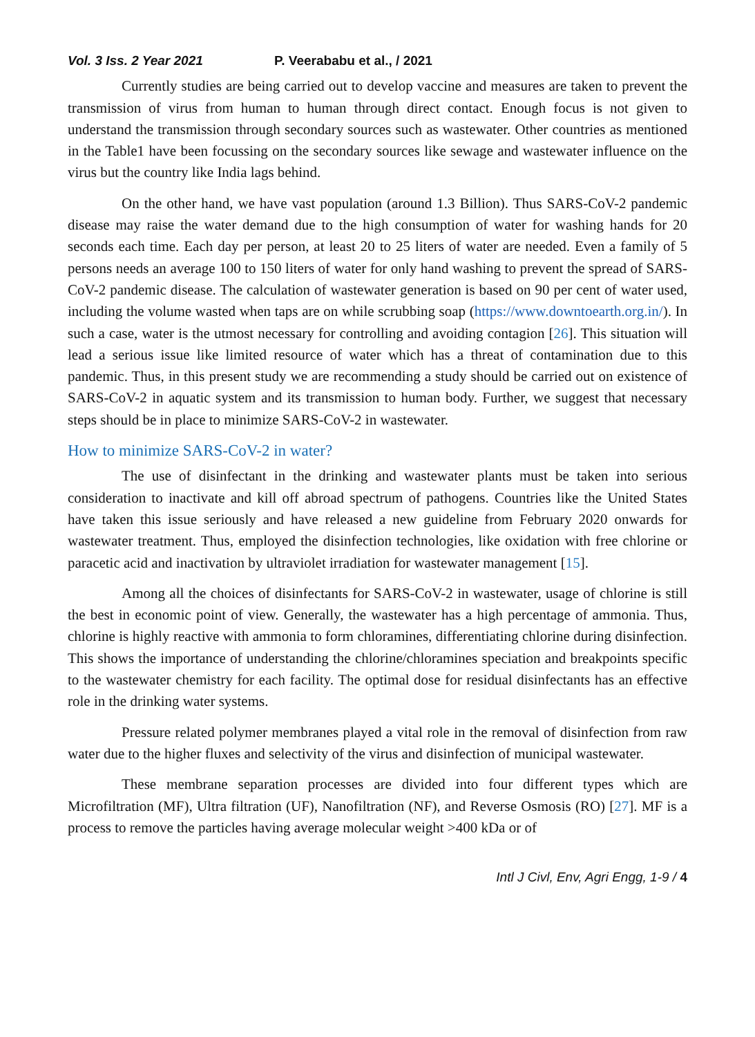Vol. 3 Iss. 2 Year 2021 P. Veerababu et al., / 2021
Currently studies are being carried out to develop vaccine and measures are taken to prevent the transmission of virus from human to human through direct contact. Enough focus is not given to understand the transmission through secondary sources such as wastewater. Other countries as mentioned in the Table1 have been focussing on the secondary sources like sewage and wastewater influence on the virus but the country like India lags behind.
On the other hand, we have vast population (around 1.3 Billion). Thus SARS-CoV-2 pandemic disease may raise the water demand due to the high consumption of water for washing hands for 20 seconds each time. Each day per person, at least 20 to 25 liters of water are needed. Even a family of 5 persons needs an average 100 to 150 liters of water for only hand washing to prevent the spread of SARS-CoV-2 pandemic disease. The calculation of wastewater generation is based on 90 per cent of water used, including the volume wasted when taps are on while scrubbing soap (https://www.downtoearth.org.in/). In such a case, water is the utmost necessary for controlling and avoiding contagion [26]. This situation will lead a serious issue like limited resource of water which has a threat of contamination due to this pandemic. Thus, in this present study we are recommending a study should be carried out on existence of SARS-CoV-2 in aquatic system and its transmission to human body. Further, we suggest that necessary steps should be in place to minimize SARS-CoV-2 in wastewater.
How to minimize SARS-CoV-2 in water?
The use of disinfectant in the drinking and wastewater plants must be taken into serious consideration to inactivate and kill off abroad spectrum of pathogens. Countries like the United States have taken this issue seriously and have released a new guideline from February 2020 onwards for wastewater treatment. Thus, employed the disinfection technologies, like oxidation with free chlorine or paracetic acid and inactivation by ultraviolet irradiation for wastewater management [15].
Among all the choices of disinfectants for SARS-CoV-2 in wastewater, usage of chlorine is still the best in economic point of view. Generally, the wastewater has a high percentage of ammonia. Thus, chlorine is highly reactive with ammonia to form chloramines, differentiating chlorine during disinfection. This shows the importance of understanding the chlorine/chloramines speciation and breakpoints specific to the wastewater chemistry for each facility. The optimal dose for residual disinfectants has an effective role in the drinking water systems.
Pressure related polymer membranes played a vital role in the removal of disinfection from raw water due to the higher fluxes and selectivity of the virus and disinfection of municipal wastewater.
These membrane separation processes are divided into four different types which are Microfiltration (MF), Ultra filtration (UF), Nanofiltration (NF), and Reverse Osmosis (RO) [27]. MF is a process to remove the particles having average molecular weight >400 kDa or of
Intl J Civl, Env, Agri Engg, 1-9 / 4